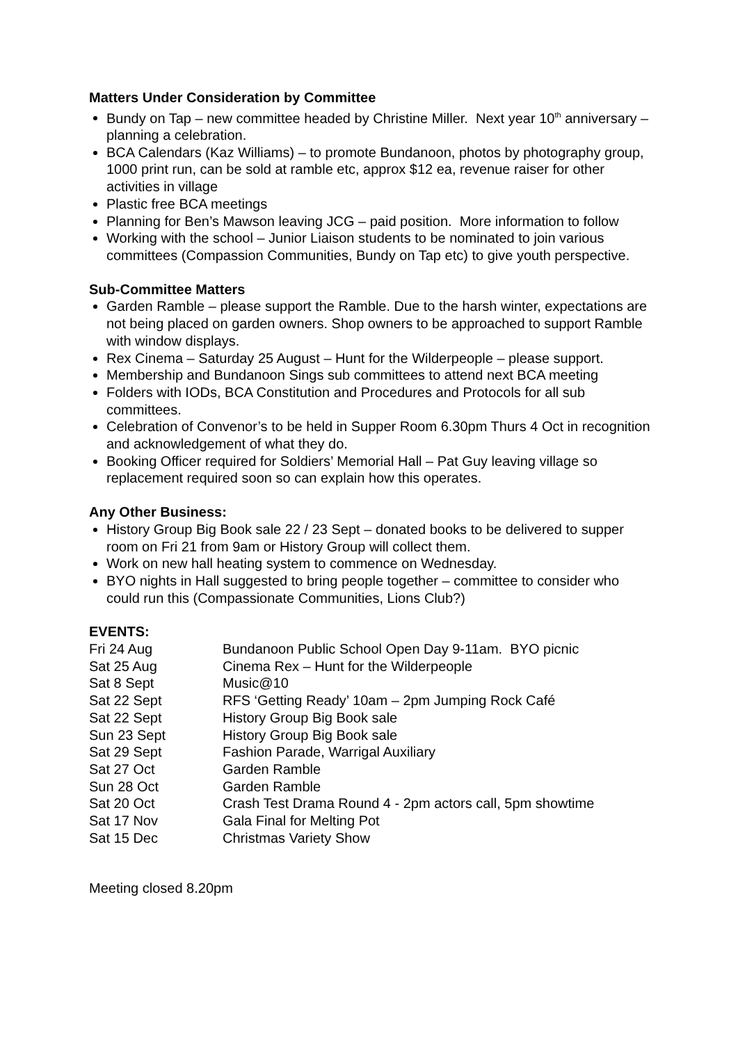Matters Under Consideration by Committee
Bundy on Tap – new committee headed by Christine Miller. Next year 10<sup>th</sup> anniversary – planning a celebration.
BCA Calendars (Kaz Williams) – to promote Bundanoon, photos by photography group, 1000 print run, can be sold at ramble etc, approx $12 ea, revenue raiser for other activities in village
Plastic free BCA meetings
Planning for Ben’s Mawson leaving JCG – paid position. More information to follow
Working with the school – Junior Liaison students to be nominated to join various committees (Compassion Communities, Bundy on Tap etc) to give youth perspective.
Sub-Committee Matters
Garden Ramble – please support the Ramble. Due to the harsh winter, expectations are not being placed on garden owners. Shop owners to be approached to support Ramble with window displays.
Rex Cinema – Saturday 25 August – Hunt for the Wilderpeople – please support.
Membership and Bundanoon Sings sub committees to attend next BCA meeting
Folders with IODs, BCA Constitution and Procedures and Protocols for all sub committees.
Celebration of Convenor’s to be held in Supper Room 6.30pm Thurs 4 Oct in recognition and acknowledgement of what they do.
Booking Officer required for Soldiers’ Memorial Hall – Pat Guy leaving village so replacement required soon so can explain how this operates.
Any Other Business:
History Group Big Book sale 22 / 23 Sept – donated books to be delivered to supper room on Fri 21 from 9am or History Group will collect them.
Work on new hall heating system to commence on Wednesday.
BYO nights in Hall suggested to bring people together – committee to consider who could run this (Compassionate Communities, Lions Club?)
EVENTS:
| Fri 24 Aug | Bundanoon Public School Open Day 9-11am. BYO picnic |
| Sat 25 Aug | Cinema Rex – Hunt for the Wilderpeople |
| Sat 8 Sept | Music@10 |
| Sat 22 Sept | RFS ‘Getting Ready’ 10am – 2pm Jumping Rock Café |
| Sat 22 Sept | History Group Big Book sale |
| Sun 23 Sept | History Group Big Book sale |
| Sat 29 Sept | Fashion Parade, Warrigal Auxiliary |
| Sat 27 Oct | Garden Ramble |
| Sun 28 Oct | Garden Ramble |
| Sat 20 Oct | Crash Test Drama Round 4 - 2pm actors call, 5pm showtime |
| Sat 17 Nov | Gala Final for Melting Pot |
| Sat 15 Dec | Christmas Variety Show |
Meeting closed 8.20pm